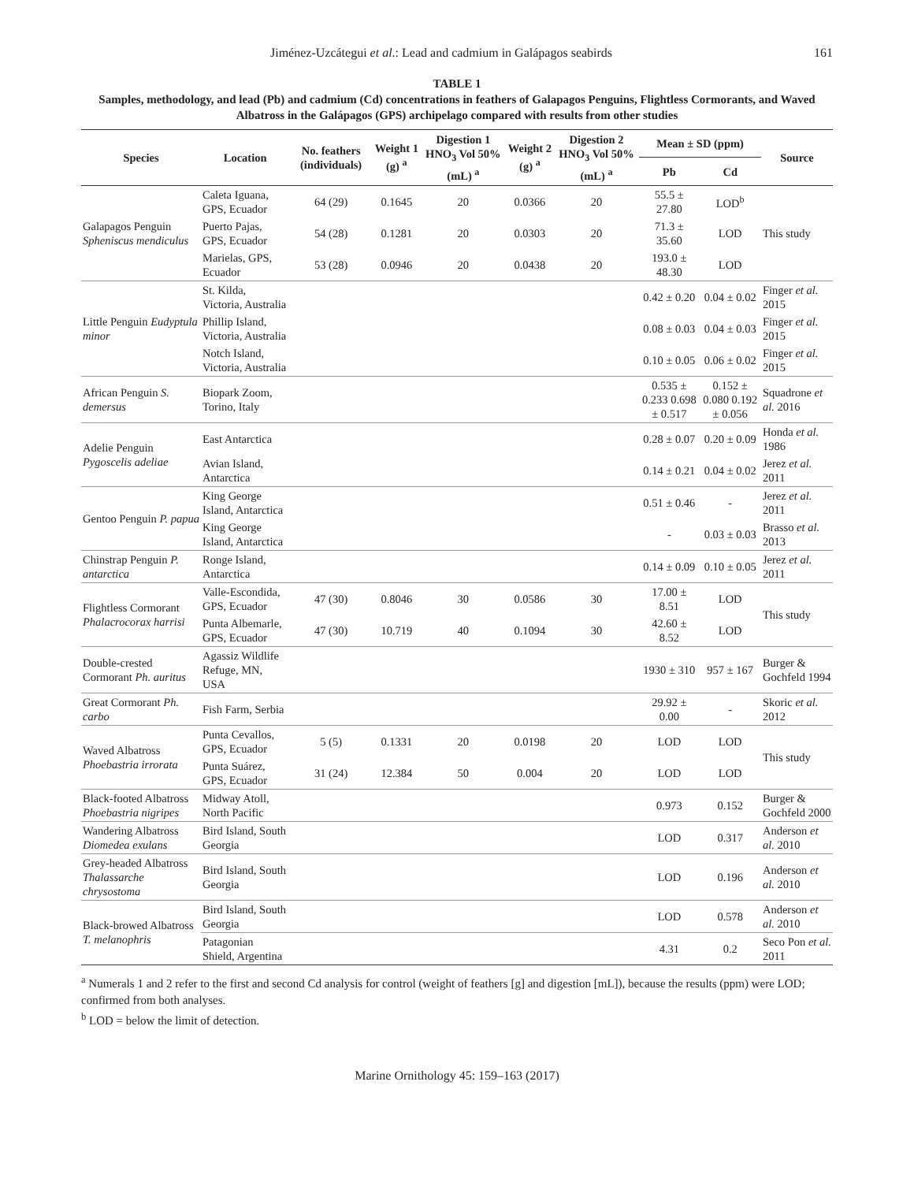Jiménez-Uzcátegui et al.: Lead and cadmium in Galápagos seabirds 161
TABLE 1
Samples, methodology, and lead (Pb) and cadmium (Cd) concentrations in feathers of Galapagos Penguins, Flightless Cormorants, and Waved Albatross in the Galápagos (GPS) archipelago compared with results from other studies
| Species | Location | No. feathers (individuals) | Weight 1 (g) <sup>a</sup> | Digestion 1 HNO<sub>3</sub> Vol 50% (mL) <sup>a</sup> | Weight 2 (g) <sup>a</sup> | Digestion 2 HNO<sub>3</sub> Vol 50% (mL) <sup>a</sup> | Mean ± SD (ppm) | | Source |
| --- | --- | --- | --- | --- | --- | --- | --- | --- | --- |
| | | | | | | | Pb | Cd | |
| Galapagos Penguin Spheniscus mendiculus | Caleta Iguana, GPS, Ecuador | 64 (29) | 0.1645 | 20 | 0.0366 | 20 | 55.5 ± 27.80 | LOD<sup>b</sup> | This study |
| | Puerto Pajas, GPS, Ecuador | 54 (28) | 0.1281 | 20 | 0.0303 | 20 | 71.3 ± 35.60 | LOD | |
| | Marielas, GPS, Ecuador | 53 (28) | 0.0946 | 20 | 0.0438 | 20 | 193.0 ± 48.30 | LOD | |
| Little Penguin Eudyptula minor | St. Kilda, Victoria, Australia | | | | | | 0.42 ± 0.20 | 0.04 ± 0.02 | Finger et al. 2015 |
| | Phillip Island, Victoria, Australia | | | | | | 0.08 ± 0.03 | 0.04 ± 0.03 | Finger et al. 2015 |
| | Notch Island, Victoria, Australia | | | | | | 0.10 ± 0.05 | 0.06 ± 0.02 | Finger et al. 2015 |
| African Penguin S. demersus | Biopark Zoom, Torino, Italy | | | | | | 0.535 ± 0.233 0.698 ± 0.517 | 0.152 ± 0.080 0.192 ± 0.056 | Squadrone et al. 2016 |
| Adelie Penguin Pygoscelis adeliae | East Antarctica | | | | | | 0.28 ± 0.07 | 0.20 ± 0.09 | Honda et al. 1986 |
| | Avian Island, Antarctica | | | | | | 0.14 ± 0.21 | 0.04 ± 0.02 | Jerez et al. 2011 |
| Gentoo Penguin P. papua | King George Island, Antarctica | | | | | | 0.51 ± 0.46 | - | Jerez et al. 2011 |
| | King George Island, Antarctica | | | | | | - | 0.03 ± 0.03 | Brasso et al. 2013 |
| Chinstrap Penguin P. antarctica | Ronge Island, Antarctica | | | | | | 0.14 ± 0.09 | 0.10 ± 0.05 | Jerez et al. 2011 |
| Flightless Cormorant Phalacrocorax harrisi | Valle-Escondida, GPS, Ecuador | 47 (30) | 0.8046 | 30 | 0.0586 | 30 | 17.00 ± 8.51 | LOD | This study |
| | Punta Albemarle, GPS, Ecuador | 47 (30) | 10.719 | 40 | 0.1094 | 30 | 42.60 ± 8.52 | LOD | |
| Double-crested Cormorant Ph. auritus | Agassiz Wildlife Refuge, MN, USA | | | | | | 1930 ± 310 | 957 ± 167 | Burger & Gochfeld 1994 |
| Great Cormorant Ph. carbo | Fish Farm, Serbia | | | | | | 29.92 ± 0.00 | - | Skoric et al. 2012 |
| Waved Albatross Phoebastria irrorata | Punta Cevallos, GPS, Ecuador | 5 (5) | 0.1331 | 20 | 0.0198 | 20 | LOD | LOD | This study |
| | Punta Suárez, GPS, Ecuador | 31 (24) | 12.384 | 50 | 0.004 | 20 | LOD | LOD | |
| Black-footed Albatross Phoebastria nigripes | Midway Atoll, North Pacific | | | | | | 0.973 | 0.152 | Burger & Gochfeld 2000 |
| Wandering Albatross Diomedea exulans | Bird Island, South Georgia | | | | | | LOD | 0.317 | Anderson et al. 2010 |
| Grey-headed Albatross Thalassarche chrysostoma | Bird Island, South Georgia | | | | | | LOD | 0.196 | Anderson et al. 2010 |
| Black-browed Albatross T. melanophris | Bird Island, South Georgia | | | | | | LOD | 0.578 | Anderson et al. 2010 |
| | Patagonian Shield, Argentina | | | | | | 4.31 | 0.2 | Seco Pon et al. 2011 |
<sup>a</sup> Numerals 1 and 2 refer to the first and second Cd analysis for control (weight of feathers [g] and digestion [mL]), because the results (ppm) were LOD; confirmed from both analyses.
<sup>b</sup> LOD = below the limit of detection.
Marine Ornithology 45: 159–163 (2017)